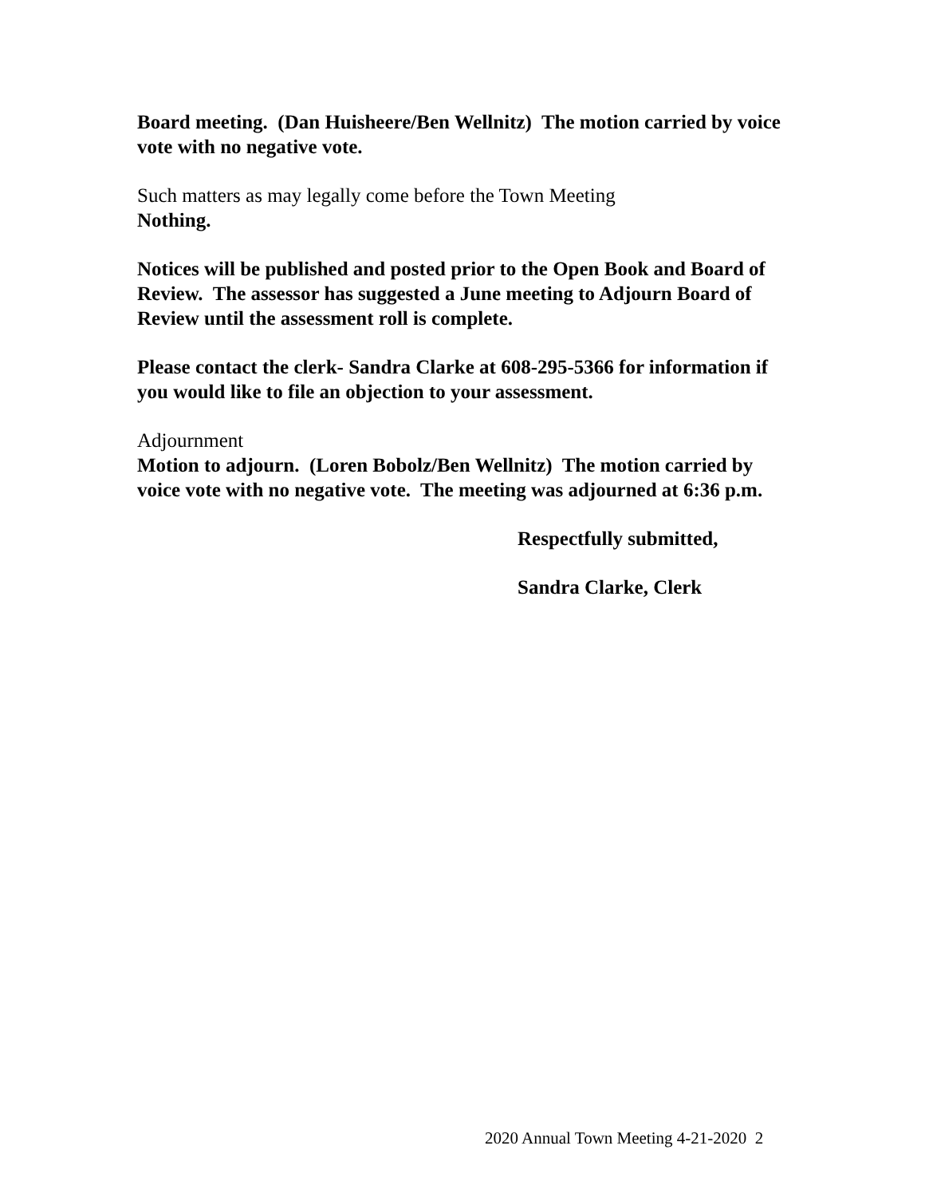Board meeting. (Dan Huisheere/Ben Wellnitz) The motion carried by voice vote with no negative vote.
Such matters as may legally come before the Town Meeting
Nothing.
Notices will be published and posted prior to the Open Book and Board of Review. The assessor has suggested a June meeting to Adjourn Board of Review until the assessment roll is complete.
Please contact the clerk- Sandra Clarke at 608-295-5366 for information if you would like to file an objection to your assessment.
Adjournment
Motion to adjourn. (Loren Bobolz/Ben Wellnitz) The motion carried by voice vote with no negative vote. The meeting was adjourned at 6:36 p.m.
Respectfully submitted,
Sandra Clarke, Clerk
2020 Annual Town Meeting 4-21-2020 2